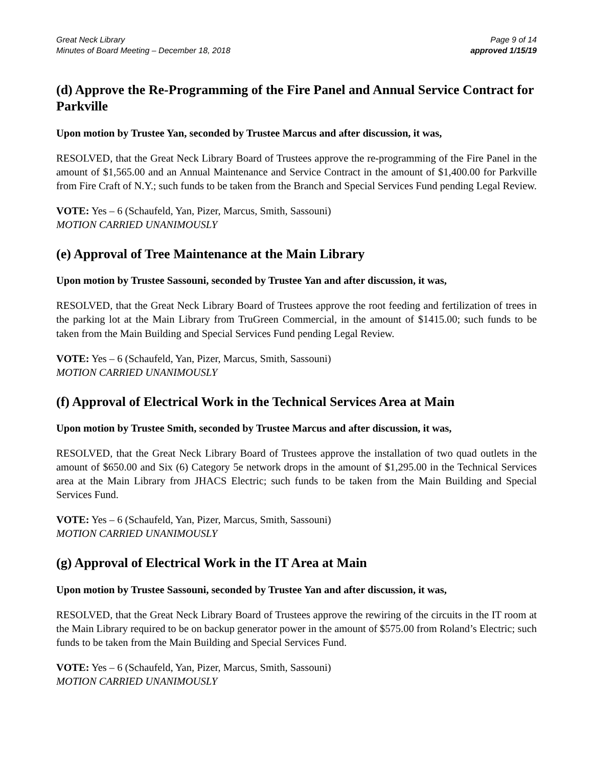Great Neck Library
Minutes of Board Meeting – December 18, 2018
Page 9 of 14
approved 1/15/19
(d) Approve the Re-Programming of the Fire Panel and Annual Service Contract for Parkville
Upon motion by Trustee Yan, seconded by Trustee Marcus and after discussion, it was,
RESOLVED, that the Great Neck Library Board of Trustees approve the re-programming of the Fire Panel in the amount of $1,565.00 and an Annual Maintenance and Service Contract in the amount of $1,400.00 for Parkville from Fire Craft of N.Y.; such funds to be taken from the Branch and Special Services Fund pending Legal Review.
VOTE: Yes – 6 (Schaufeld, Yan, Pizer, Marcus, Smith, Sassouni)
MOTION CARRIED UNANIMOUSLY
(e) Approval of Tree Maintenance at the Main Library
Upon motion by Trustee Sassouni, seconded by Trustee Yan and after discussion, it was,
RESOLVED, that the Great Neck Library Board of Trustees approve the root feeding and fertilization of trees in the parking lot at the Main Library from TruGreen Commercial, in the amount of $1415.00; such funds to be taken from the Main Building and Special Services Fund pending Legal Review.
VOTE: Yes – 6 (Schaufeld, Yan, Pizer, Marcus, Smith, Sassouni)
MOTION CARRIED UNANIMOUSLY
(f) Approval of Electrical Work in the Technical Services Area at Main
Upon motion by Trustee Smith, seconded by Trustee Marcus and after discussion, it was,
RESOLVED, that the Great Neck Library Board of Trustees approve the installation of two quad outlets in the amount of $650.00 and Six (6) Category 5e network drops in the amount of $1,295.00 in the Technical Services area at the Main Library from JHACS Electric; such funds to be taken from the Main Building and Special Services Fund.
VOTE: Yes – 6 (Schaufeld, Yan, Pizer, Marcus, Smith, Sassouni)
MOTION CARRIED UNANIMOUSLY
(g) Approval of Electrical Work in the IT Area at Main
Upon motion by Trustee Sassouni, seconded by Trustee Yan and after discussion, it was,
RESOLVED, that the Great Neck Library Board of Trustees approve the rewiring of the circuits in the IT room at the Main Library required to be on backup generator power in the amount of $575.00 from Roland’s Electric; such funds to be taken from the Main Building and Special Services Fund.
VOTE: Yes – 6 (Schaufeld, Yan, Pizer, Marcus, Smith, Sassouni)
MOTION CARRIED UNANIMOUSLY